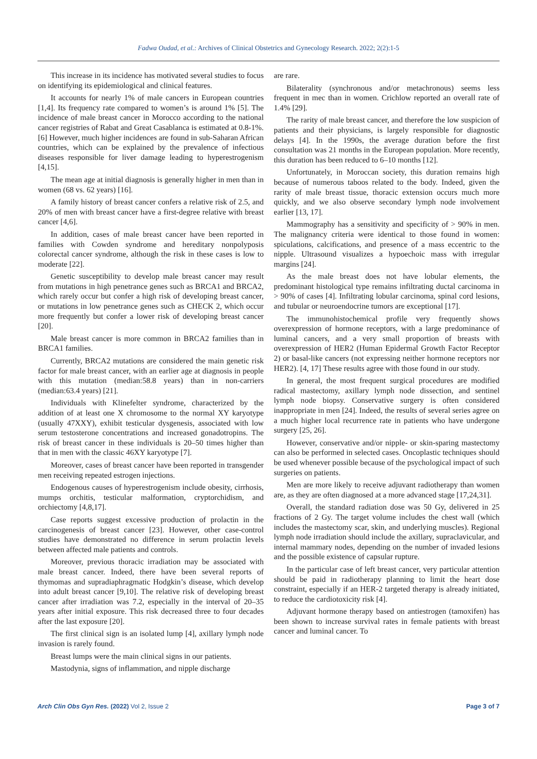Fadwa Oudad, et al.: Archives of Clinical Obstetrics and Gynecology Research. 2022; 2(2):1-5
This increase in its incidence has motivated several studies to focus on identifying its epidemiological and clinical features.
It accounts for nearly 1% of male cancers in European countries [1,4]. Its frequency rate compared to women’s is around 1% [5]. The incidence of male breast cancer in Morocco according to the national cancer registries of Rabat and Great Casablanca is estimated at 0.8-1%. [6] However, much higher incidences are found in sub-Saharan African countries, which can be explained by the prevalence of infectious diseases responsible for liver damage leading to hyperestrogenism [4,15].
The mean age at initial diagnosis is generally higher in men than in women (68 vs. 62 years) [16].
A family history of breast cancer confers a relative risk of 2.5, and 20% of men with breast cancer have a first-degree relative with breast cancer [4,6].
In addition, cases of male breast cancer have been reported in families with Cowden syndrome and hereditary nonpolyposis colorectal cancer syndrome, although the risk in these cases is low to moderate [22].
Genetic susceptibility to develop male breast cancer may result from mutations in high penetrance genes such as BRCA1 and BRCA2, which rarely occur but confer a high risk of developing breast cancer, or mutations in low penetrance genes such as CHECK 2, which occur more frequently but confer a lower risk of developing breast cancer [20].
Male breast cancer is more common in BRCA2 families than in BRCA1 families.
Currently, BRCA2 mutations are considered the main genetic risk factor for male breast cancer, with an earlier age at diagnosis in people with this mutation (median:58.8 years) than in non-carriers (median:63.4 years) [21].
Individuals with Klinefelter syndrome, characterized by the addition of at least one X chromosome to the normal XY karyotype (usually 47XXY), exhibit testicular dysgenesis, associated with low serum testosterone concentrations and increased gonadotropins. The risk of breast cancer in these individuals is 20–50 times higher than that in men with the classic 46XY karyotype [7].
Moreover, cases of breast cancer have been reported in transgender men receiving repeated estrogen injections.
Endogenous causes of hyperestrogenism include obesity, cirrhosis, mumps orchitis, testicular malformation, cryptorchidism, and orchiectomy [4,8,17].
Case reports suggest excessive production of prolactin in the carcinogenesis of breast cancer [23]. However, other case-control studies have demonstrated no difference in serum prolactin levels between affected male patients and controls.
Moreover, previous thoracic irradiation may be associated with male breast cancer. Indeed, there have been several reports of thymomas and supradiaphragmatic Hodgkin’s disease, which develop into adult breast cancer [9,10]. The relative risk of developing breast cancer after irradiation was 7.2, especially in the interval of 20–35 years after initial exposure. This risk decreased three to four decades after the last exposure [20].
The first clinical sign is an isolated lump [4], axillary lymph node invasion is rarely found.
Breast lumps were the main clinical signs in our patients.
Mastodynia, signs of inflammation, and nipple discharge
are rare.
Bilaterality (synchronous and/or metachronous) seems less frequent in mec than in women. Crichlow reported an overall rate of 1.4% [29].
The rarity of male breast cancer, and therefore the low suspicion of patients and their physicians, is largely responsible for diagnostic delays [4]. In the 1990s, the average duration before the first consultation was 21 months in the European population. More recently, this duration has been reduced to 6–10 months [12].
Unfortunately, in Moroccan society, this duration remains high because of numerous taboos related to the body. Indeed, given the rarity of male breast tissue, thoracic extension occurs much more quickly, and we also observe secondary lymph node involvement earlier [13, 17].
Mammography has a sensitivity and specificity of > 90% in men. The malignancy criteria were identical to those found in women: spiculations, calcifications, and presence of a mass eccentric to the nipple. Ultrasound visualizes a hypoechoic mass with irregular margins [24].
As the male breast does not have lobular elements, the predominant histological type remains infiltrating ductal carcinoma in > 90% of cases [4]. Infiltrating lobular carcinoma, spinal cord lesions, and tubular or neuroendocrine tumors are exceptional [17].
The immunohistochemical profile very frequently shows overexpression of hormone receptors, with a large predominance of luminal cancers, and a very small proportion of breasts with overexpression of HER2 (Human Epidermal Growth Factor Receptor 2) or basal-like cancers (not expressing neither hormone receptors nor HER2). [4, 17] These results agree with those found in our study.
In general, the most frequent surgical procedures are modified radical mastectomy, axillary lymph node dissection, and sentinel lymph node biopsy. Conservative surgery is often considered inappropriate in men [24]. Indeed, the results of several series agree on a much higher local recurrence rate in patients who have undergone surgery [25, 26].
However, conservative and/or nipple- or skin-sparing mastectomy can also be performed in selected cases. Oncoplastic techniques should be used whenever possible because of the psychological impact of such surgeries on patients.
Men are more likely to receive adjuvant radiotherapy than women are, as they are often diagnosed at a more advanced stage [17,24,31].
Overall, the standard radiation dose was 50 Gy, delivered in 25 fractions of 2 Gy. The target volume includes the chest wall (which includes the mastectomy scar, skin, and underlying muscles). Regional lymph node irradiation should include the axillary, supraclavicular, and internal mammary nodes, depending on the number of invaded lesions and the possible existence of capsular rupture.
In the particular case of left breast cancer, very particular attention should be paid in radiotherapy planning to limit the heart dose constraint, especially if an HER-2 targeted therapy is already initiated, to reduce the cardiotoxicity risk [4].
Adjuvant hormone therapy based on antiestrogen (tamoxifen) has been shown to increase survival rates in female patients with breast cancer and luminal cancer. To
Arch Clin Obs Gyn Res. (2022) Vol 2, Issue 2 Page 3 of 7